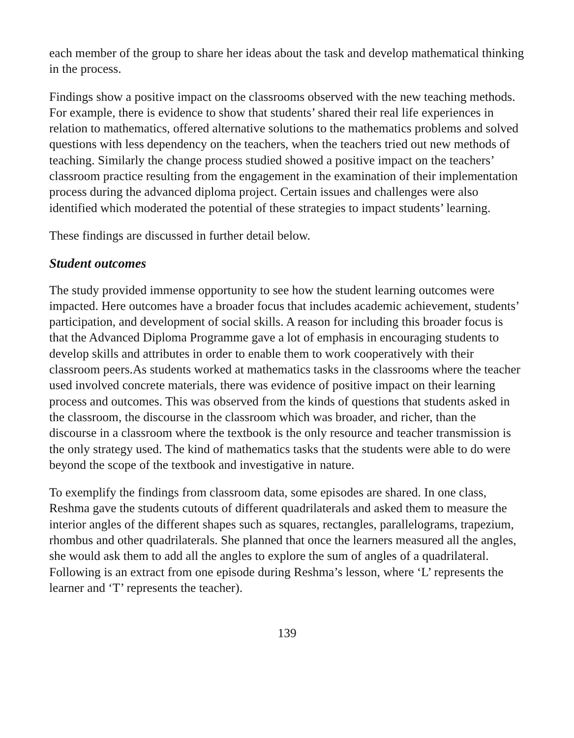each member of the group to share her ideas about the task and develop mathematical thinking in the process.
Findings show a positive impact on the classrooms observed with the new teaching methods. For example, there is evidence to show that students’ shared their real life experiences in relation to mathematics, offered alternative solutions to the mathematics problems and solved questions with less dependency on the teachers, when the teachers tried out new methods of teaching. Similarly the change process studied showed a positive impact on the teachers’ classroom practice resulting from the engagement in the examination of their implementation process during the advanced diploma project. Certain issues and challenges were also identified which moderated the potential of these strategies to impact students’ learning.
These findings are discussed in further detail below.
Student outcomes
The study provided immense opportunity to see how the student learning outcomes were impacted. Here outcomes have a broader focus that includes academic achievement, students’ participation, and development of social skills. A reason for including this broader focus is that the Advanced Diploma Programme gave a lot of emphasis in encouraging students to develop skills and attributes in order to enable them to work cooperatively with their classroom peers.As students worked at mathematics tasks in the classrooms where the teacher used involved concrete materials, there was evidence of positive impact on their learning process and outcomes. This was observed from the kinds of questions that students asked in the classroom, the discourse in the classroom which was broader, and richer, than the discourse in a classroom where the textbook is the only resource and teacher transmission is the only strategy used. The kind of mathematics tasks that the students were able to do were beyond the scope of the textbook and investigative in nature.
To exemplify the findings from classroom data, some episodes are shared. In one class, Reshma gave the students cutouts of different quadrilaterals and asked them to measure the interior angles of the different shapes such as squares, rectangles, parallelograms, trapezium, rhombus and other quadrilaterals. She planned that once the learners measured all the angles, she would ask them to add all the angles to explore the sum of angles of a quadrilateral. Following is an extract from one episode during Reshma’s lesson, where ‘L’ represents the learner and ‘T’ represents the teacher).
139